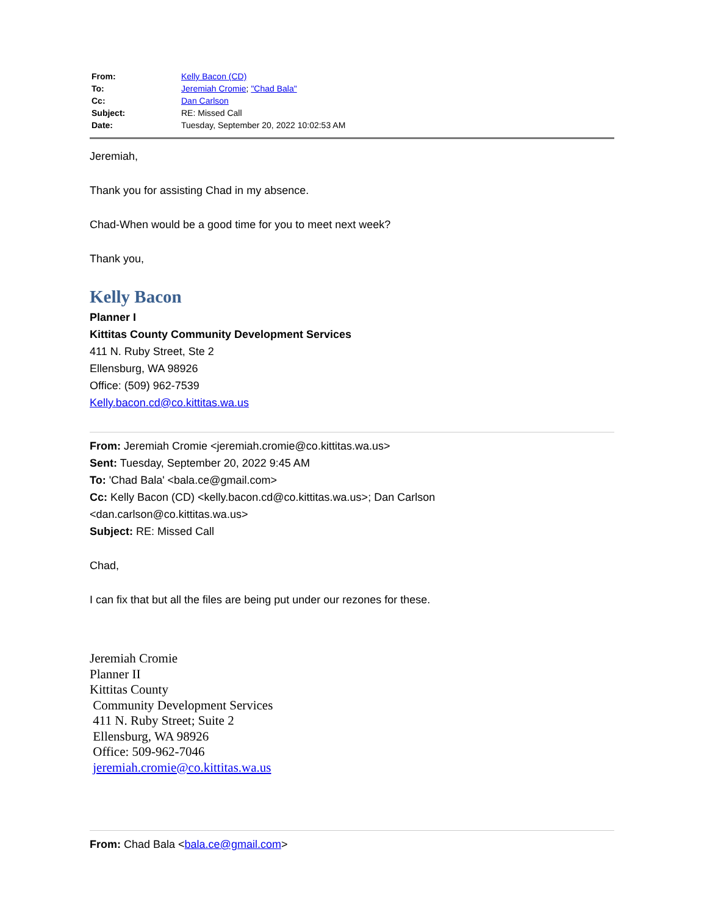| From: | Kelly Bacon (CD) |
| To: | Jeremiah Cromie ; "Chad Bala" |
| Cc: | Dan Carlson |
| Subject: | RE: Missed Call |
| Date: | Tuesday, September 20, 2022 10:02:53 AM |
Jeremiah,
Thank you for assisting Chad in my absence.
Chad-When would be a good time for you to meet next week?
Thank you,
Kelly Bacon
Planner I
Kittitas County Community Development Services
411 N. Ruby Street, Ste 2
Ellensburg, WA 98926
Office: (509) 962-7539
Kelly.bacon.cd@co.kittitas.wa.us
From: Jeremiah Cromie <jeremiah.cromie@co.kittitas.wa.us>
Sent: Tuesday, September 20, 2022 9:45 AM
To: 'Chad Bala' <bala.ce@gmail.com>
Cc: Kelly Bacon (CD) <kelly.bacon.cd@co.kittitas.wa.us>; Dan Carlson
<dan.carlson@co.kittitas.wa.us>
Subject: RE: Missed Call
Chad,
I can fix that but all the files are being put under our rezones for these.
Jeremiah Cromie
Planner II
Kittitas County
Community Development Services
411 N. Ruby Street; Suite 2
Ellensburg, WA 98926
Office: 509-962-7046
jeremiah.cromie@co.kittitas.wa.us
From: Chad Bala <bala.ce@gmail.com>